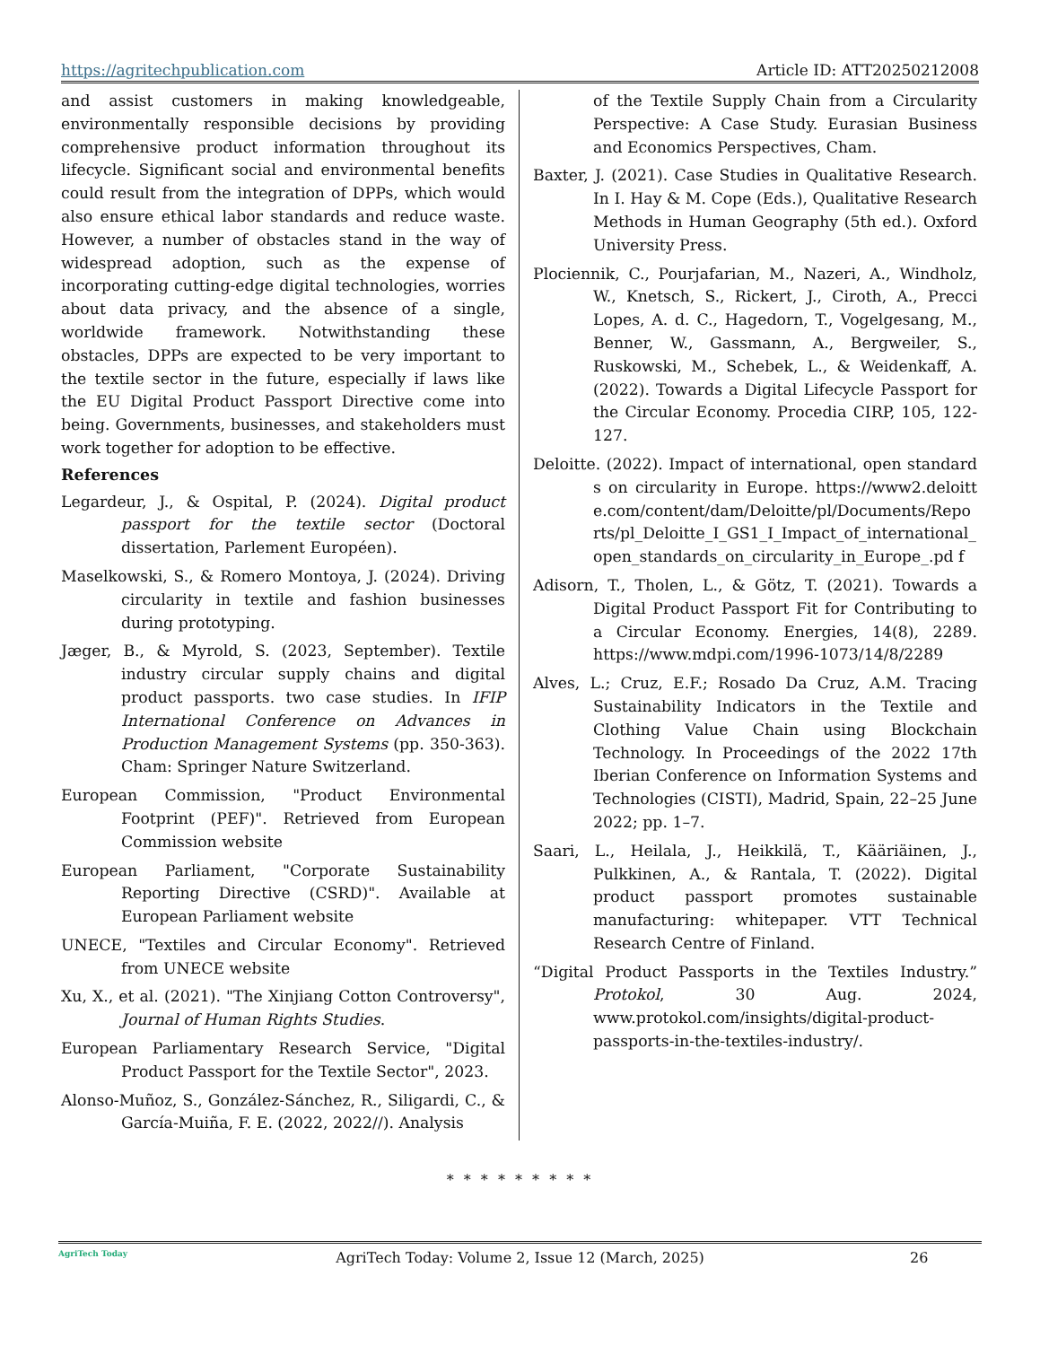https://agritechpublication.com Article ID: ATT20250212008
and assist customers in making knowledgeable, environmentally responsible decisions by providing comprehensive product information throughout its lifecycle. Significant social and environmental benefits could result from the integration of DPPs, which would also ensure ethical labor standards and reduce waste. However, a number of obstacles stand in the way of widespread adoption, such as the expense of incorporating cutting-edge digital technologies, worries about data privacy, and the absence of a single, worldwide framework. Notwithstanding these obstacles, DPPs are expected to be very important to the textile sector in the future, especially if laws like the EU Digital Product Passport Directive come into being. Governments, businesses, and stakeholders must work together for adoption to be effective.
References
Legardeur, J., & Ospital, P. (2024). Digital product passport for the textile sector (Doctoral dissertation, Parlement Européen).
Maselkowski, S., & Romero Montoya, J. (2024). Driving circularity in textile and fashion businesses during prototyping.
Jæger, B., & Myrold, S. (2023, September). Textile industry circular supply chains and digital product passports. two case studies. In IFIP International Conference on Advances in Production Management Systems (pp. 350-363). Cham: Springer Nature Switzerland.
European Commission, "Product Environmental Footprint (PEF)". Retrieved from European Commission website
European Parliament, "Corporate Sustainability Reporting Directive (CSRD)". Available at European Parliament website
UNECE, "Textiles and Circular Economy". Retrieved from UNECE website
Xu, X., et al. (2021). "The Xinjiang Cotton Controversy", Journal of Human Rights Studies.
European Parliamentary Research Service, "Digital Product Passport for the Textile Sector", 2023.
Alonso-Muñoz, S., González-Sánchez, R., Siligardi, C., & García-Muiña, F. E. (2022, 2022//). Analysis
of the Textile Supply Chain from a Circularity Perspective: A Case Study. Eurasian Business and Economics Perspectives, Cham.
Baxter, J. (2021). Case Studies in Qualitative Research. In I. Hay & M. Cope (Eds.), Qualitative Research Methods in Human Geography (5th ed.). Oxford University Press.
Plociennik, C., Pourjafarian, M., Nazeri, A., Windholz, W., Knetsch, S., Rickert, J., Ciroth, A., Precci Lopes, A. d. C., Hagedorn, T., Vogelgesang, M., Benner, W., Gassmann, A., Bergweiler, S., Ruskowski, M., Schebek, L., & Weidenkaff, A. (2022). Towards a Digital Lifecycle Passport for the Circular Economy. Procedia CIRP, 105, 122- 127.
Deloitte. (2022). Impact of international, open standards on circularity in Europe. https://www2.deloitte.com/content/dam/Deloitte/pl/Documents/Reports/pl_Deloitte_I_GS1_I_Impact_of_international_open_standards_on_circularity_in_Europe_.pd f
Adisorn, T., Tholen, L., & Götz, T. (2021). Towards a Digital Product Passport Fit for Contributing to a Circular Economy. Energies, 14(8), 2289. https://www.mdpi.com/1996-1073/14/8/2289
Alves, L.; Cruz, E.F.; Rosado Da Cruz, A.M. Tracing Sustainability Indicators in the Textile and Clothing Value Chain using Blockchain Technology. In Proceedings of the 2022 17th Iberian Conference on Information Systems and Technologies (CISTI), Madrid, Spain, 22–25 June 2022; pp. 1–7.
Saari, L., Heilala, J., Heikkilä, T., Kääriäinen, J., Pulkkinen, A., & Rantala, T. (2022). Digital product passport promotes sustainable manufacturing: whitepaper. VTT Technical Research Centre of Finland.
“Digital Product Passports in the Textiles Industry.” Protokol, 30 Aug. 2024, www.protokol.com/insights/digital-product-passports-in-the-textiles-industry/.
* * * * * * * * *
AgriTech Today
AgriTech Today: Volume 2, Issue 12 (March, 2025)
26